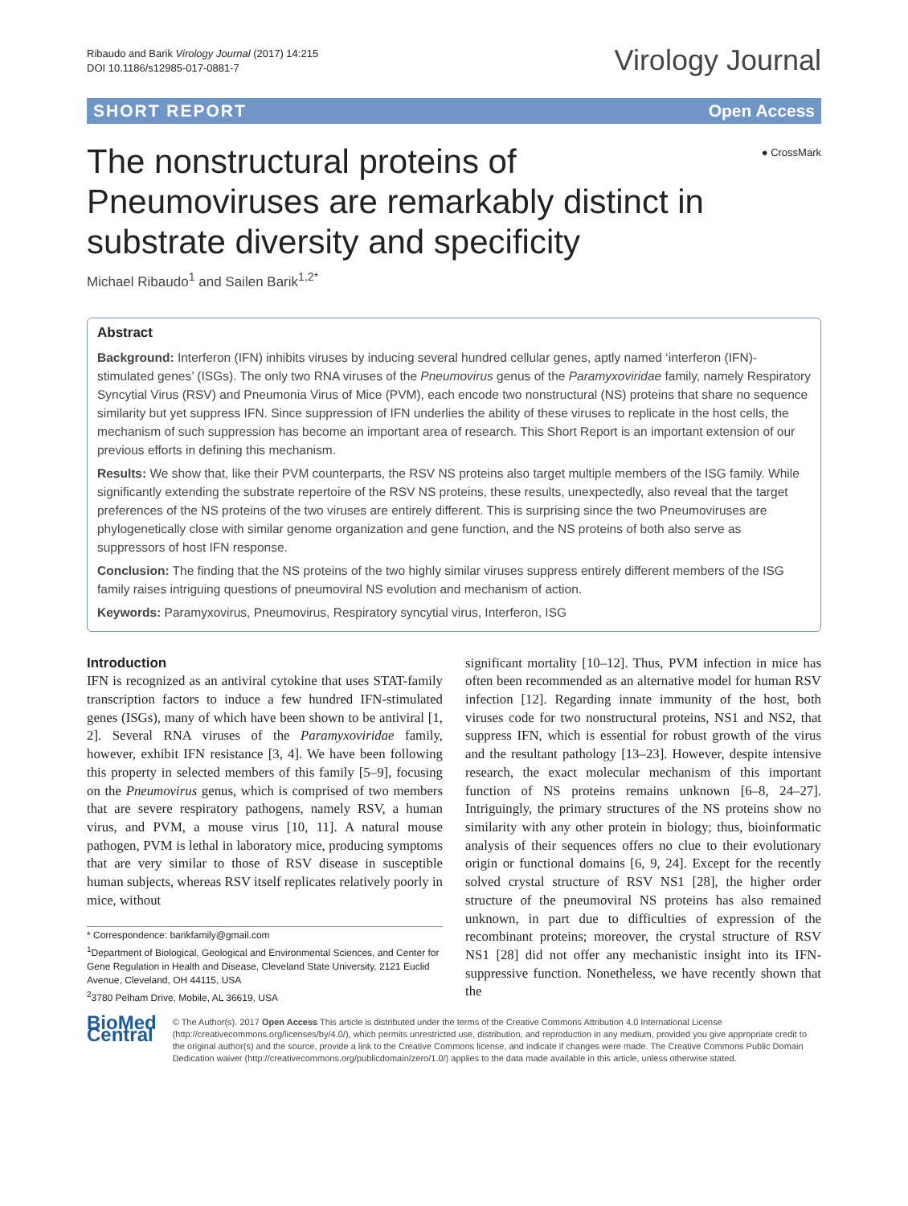Ribaudo and Barik Virology Journal (2017) 14:215
DOI 10.1186/s12985-017-0881-7
Virology Journal
SHORT REPORT Open Access
● CrossMark
The nonstructural proteins of Pneumoviruses are remarkably distinct in substrate diversity and specificity
Michael Ribaudo<sup>1</sup> and Sailen Barik<sup>1,2*</sup>
Abstract
Background: Interferon (IFN) inhibits viruses by inducing several hundred cellular genes, aptly named ‘interferon (IFN)-stimulated genes’ (ISGs). The only two RNA viruses of the Pneumovirus genus of the Paramyxoviridae family, namely Respiratory Syncytial Virus (RSV) and Pneumonia Virus of Mice (PVM), each encode two nonstructural (NS) proteins that share no sequence similarity but yet suppress IFN. Since suppression of IFN underlies the ability of these viruses to replicate in the host cells, the mechanism of such suppression has become an important area of research. This Short Report is an important extension of our previous efforts in defining this mechanism.
Results: We show that, like their PVM counterparts, the RSV NS proteins also target multiple members of the ISG family. While significantly extending the substrate repertoire of the RSV NS proteins, these results, unexpectedly, also reveal that the target preferences of the NS proteins of the two viruses are entirely different. This is surprising since the two Pneumoviruses are phylogenetically close with similar genome organization and gene function, and the NS proteins of both also serve as suppressors of host IFN response.
Conclusion: The finding that the NS proteins of the two highly similar viruses suppress entirely different members of the ISG family raises intriguing questions of pneumoviral NS evolution and mechanism of action.
Keywords: Paramyxovirus, Pneumovirus, Respiratory syncytial virus, Interferon, ISG
Introduction
IFN is recognized as an antiviral cytokine that uses STAT-family transcription factors to induce a few hundred IFN-stimulated genes (ISGs), many of which have been shown to be antiviral [1, 2]. Several RNA viruses of the Paramyxoviridae family, however, exhibit IFN resistance [3, 4]. We have been following this property in selected members of this family [5–9], focusing on the Pneumovirus genus, which is comprised of two members that are severe respiratory pathogens, namely RSV, a human virus, and PVM, a mouse virus [10, 11]. A natural mouse pathogen, PVM is lethal in laboratory mice, producing symptoms that are very similar to those of RSV disease in susceptible human subjects, whereas RSV itself replicates relatively poorly in mice, without
* Correspondence: barikfamily@gmail.com
<sup>1</sup> Department of Biological, Geological and Environmental Sciences, and Center for Gene Regulation in Health and Disease, Cleveland State University, 2121 Euclid Avenue, Cleveland, OH 44115, USA
<sup>2</sup> 3780 Pelham Drive, Mobile, AL 36619, USA
significant mortality [10–12]. Thus, PVM infection in mice has often been recommended as an alternative model for human RSV infection [12]. Regarding innate immunity of the host, both viruses code for two nonstructural proteins, NS1 and NS2, that suppress IFN, which is essential for robust growth of the virus and the resultant pathology [13–23]. However, despite intensive research, the exact molecular mechanism of this important function of NS proteins remains unknown [6–8, 24–27]. Intriguingly, the primary structures of the NS proteins show no similarity with any other protein in biology; thus, bioinformatic analysis of their sequences offers no clue to their evolutionary origin or functional domains [6, 9, 24]. Except for the recently solved crystal structure of RSV NS1 [28], the higher order structure of the pneumoviral NS proteins has also remained unknown, in part due to difficulties of expression of the recombinant proteins; moreover, the crystal structure of RSV NS1 [28] did not offer any mechanistic insight into its IFN-suppressive function. Nonetheless, we have recently shown that the
BioMed Central
© The Author(s). 2017 Open Access This article is distributed under the terms of the Creative Commons Attribution 4.0 International License (http://creativecommons.org/licenses/by/4.0/), which permits unrestricted use, distribution, and reproduction in any medium, provided you give appropriate credit to the original author(s) and the source, provide a link to the Creative Commons license, and indicate if changes were made. The Creative Commons Public Domain Dedication waiver (http://creativecommons.org/publicdomain/zero/1.0/) applies to the data made available in this article, unless otherwise stated.